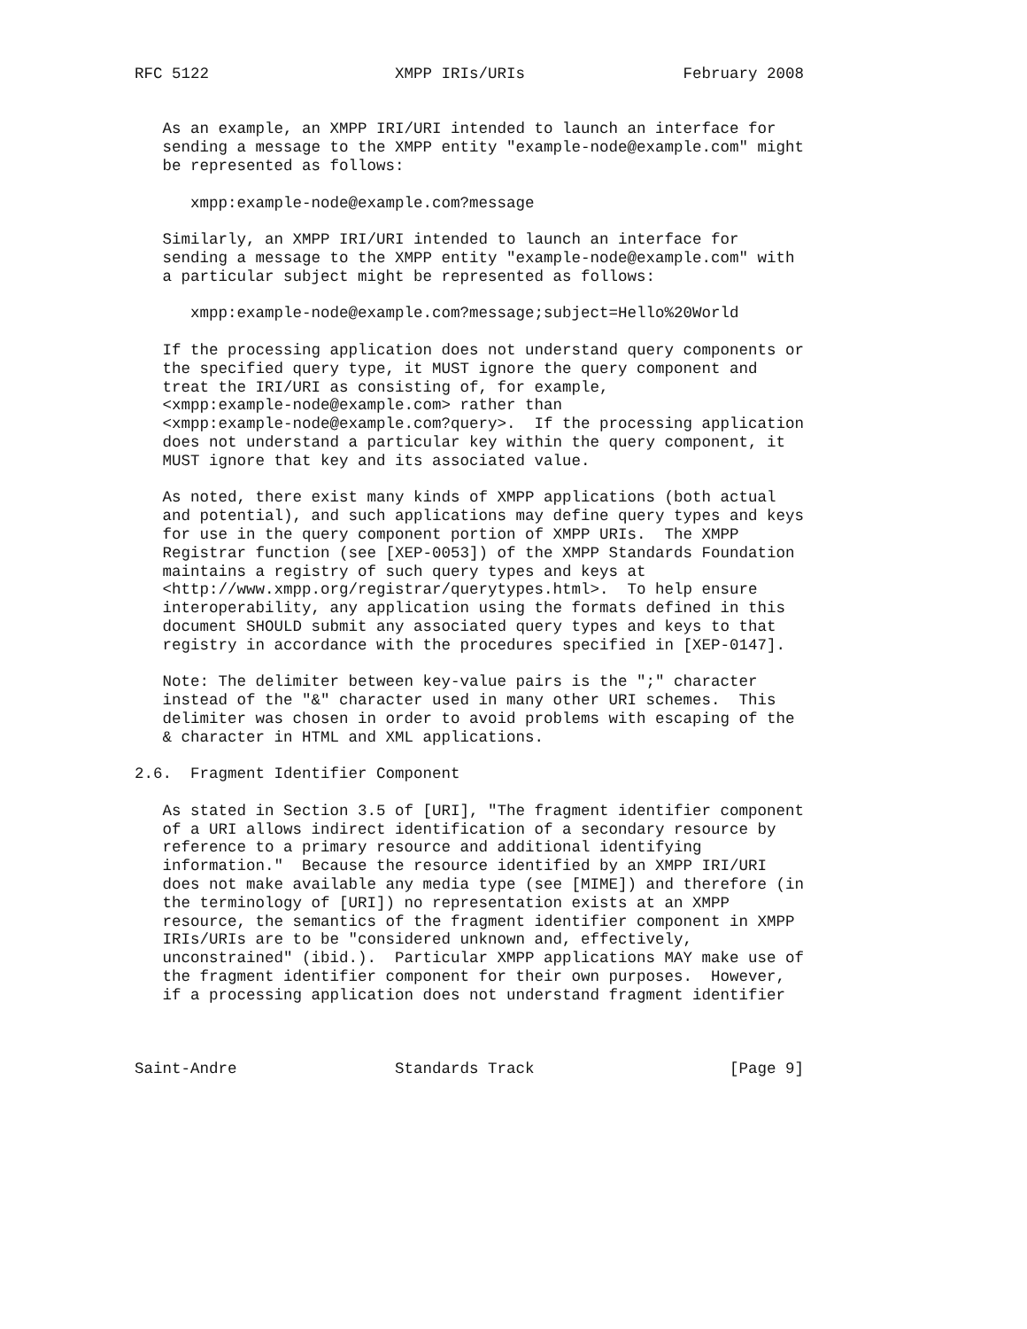RFC 5122                    XMPP IRIs/URIs                 February 2008


   As an example, an XMPP IRI/URI intended to launch an interface for
   sending a message to the XMPP entity "example-node@example.com" might
   be represented as follows:

      xmpp:example-node@example.com?message

   Similarly, an XMPP IRI/URI intended to launch an interface for
   sending a message to the XMPP entity "example-node@example.com" with
   a particular subject might be represented as follows:

      xmpp:example-node@example.com?message;subject=Hello%20World

   If the processing application does not understand query components or
   the specified query type, it MUST ignore the query component and
   treat the IRI/URI as consisting of, for example,
   <xmpp:example-node@example.com> rather than
   <xmpp:example-node@example.com?query>.  If the processing application
   does not understand a particular key within the query component, it
   MUST ignore that key and its associated value.

   As noted, there exist many kinds of XMPP applications (both actual
   and potential), and such applications may define query types and keys
   for use in the query component portion of XMPP URIs.  The XMPP
   Registrar function (see [XEP-0053]) of the XMPP Standards Foundation
   maintains a registry of such query types and keys at
   <http://www.xmpp.org/registrar/querytypes.html>.  To help ensure
   interoperability, any application using the formats defined in this
   document SHOULD submit any associated query types and keys to that
   registry in accordance with the procedures specified in [XEP-0147].

   Note: The delimiter between key-value pairs is the ";" character
   instead of the "&" character used in many other URI schemes.  This
   delimiter was chosen in order to avoid problems with escaping of the
   & character in HTML and XML applications.

2.6.  Fragment Identifier Component

   As stated in Section 3.5 of [URI], "The fragment identifier component
   of a URI allows indirect identification of a secondary resource by
   reference to a primary resource and additional identifying
   information."  Because the resource identified by an XMPP IRI/URI
   does not make available any media type (see [MIME]) and therefore (in
   the terminology of [URI]) no representation exists at an XMPP
   resource, the semantics of the fragment identifier component in XMPP
   IRIs/URIs are to be "considered unknown and, effectively,
   unconstrained" (ibid.).  Particular XMPP applications MAY make use of
   the fragment identifier component for their own purposes.  However,
   if a processing application does not understand fragment identifier



Saint-Andre                 Standards Track                     [Page 9]